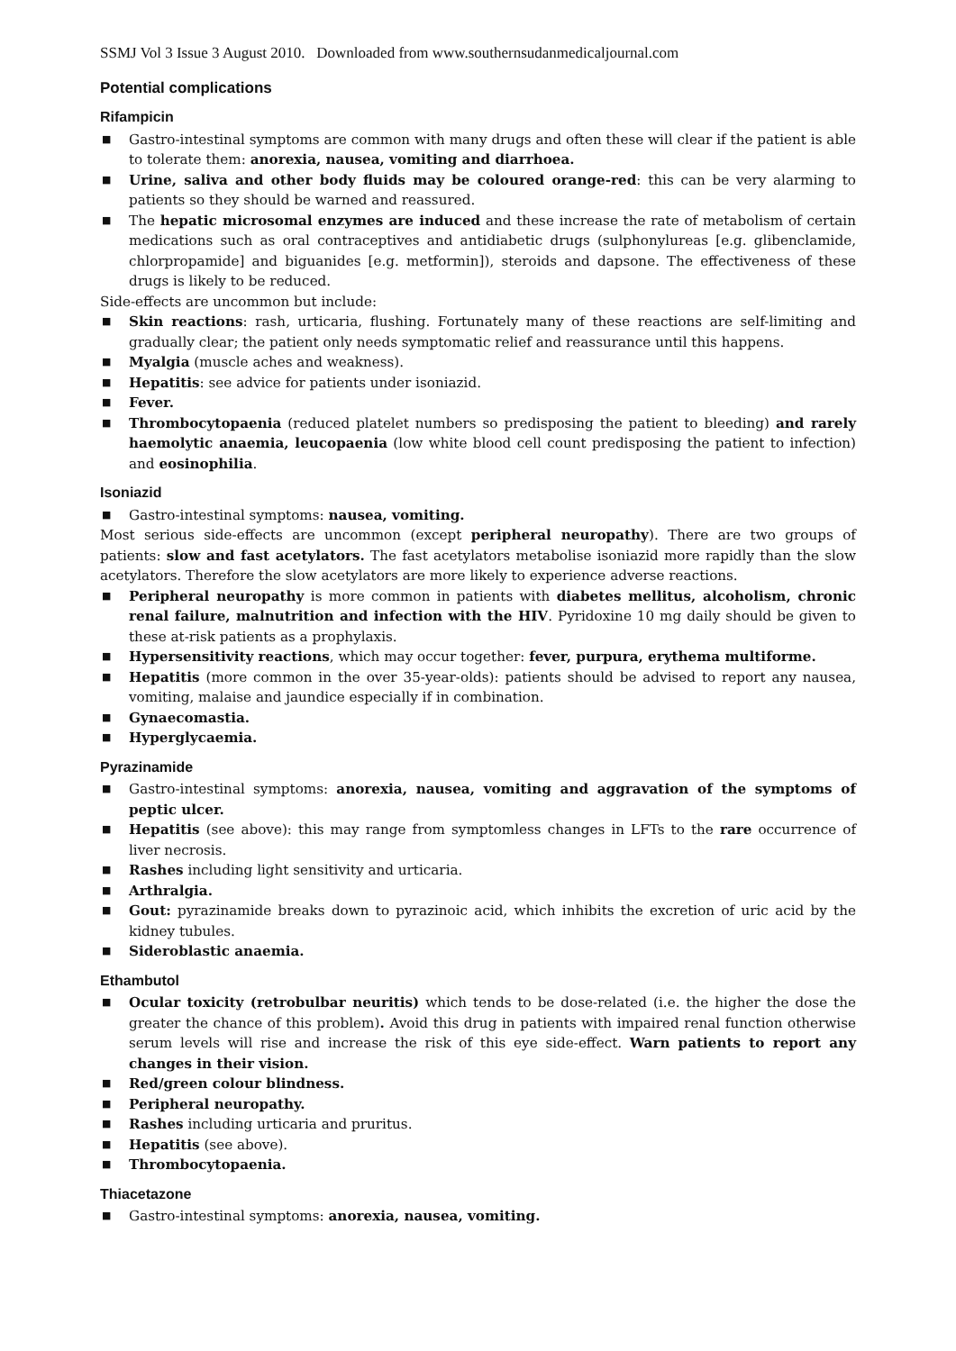SSMJ Vol 3 Issue 3 August 2010. Downloaded from www.southernsudanmedicaljournal.com
Potential complications
Rifampicin
■ Gastro-intestinal symptoms are common with many drugs and often these will clear if the patient is able to tolerate them: anorexia, nausea, vomiting and diarrhoea.
■ Urine, saliva and other body fluids may be coloured orange-red: this can be very alarming to patients so they should be warned and reassured.
■ The hepatic microsomal enzymes are induced and these increase the rate of metabolism of certain medications such as oral contraceptives and antidiabetic drugs (sulphonylureas [e.g. glibenclamide, chlorpropamide] and biguanides [e.g. metformin]), steroids and dapsone. The effectiveness of these drugs is likely to be reduced.
Side-effects are uncommon but include:
■ Skin reactions: rash, urticaria, flushing. Fortunately many of these reactions are self-limiting and gradually clear; the patient only needs symptomatic relief and reassurance until this happens.
■ Myalgia (muscle aches and weakness).
■ Hepatitis: see advice for patients under isoniazid.
■ Fever.
■ Thrombocytopaenia (reduced platelet numbers so predisposing the patient to bleeding) and rarely haemolytic anaemia, leucopaenia (low white blood cell count predisposing the patient to infection) and eosinophilia.
Isoniazid
■ Gastro-intestinal symptoms: nausea, vomiting.
Most serious side-effects are uncommon (except peripheral neuropathy). There are two groups of patients: slow and fast acetylators. The fast acetylators metabolise isoniazid more rapidly than the slow acetylators. Therefore the slow acetylators are more likely to experience adverse reactions.
■ Peripheral neuropathy is more common in patients with diabetes mellitus, alcoholism, chronic renal failure, malnutrition and infection with the HIV. Pyridoxine 10 mg daily should be given to these at-risk patients as a prophylaxis.
■ Hypersensitivity reactions, which may occur together: fever, purpura, erythema multiforme.
■ Hepatitis (more common in the over 35-year-olds): patients should be advised to report any nausea, vomiting, malaise and jaundice especially if in combination.
■ Gynaecomastia.
■ Hyperglycaemia.
Pyrazinamide
■ Gastro-intestinal symptoms: anorexia, nausea, vomiting and aggravation of the symptoms of peptic ulcer.
■ Hepatitis (see above): this may range from symptomless changes in LFTs to the rare occurrence of liver necrosis.
■ Rashes including light sensitivity and urticaria.
■ Arthralgia.
■ Gout: pyrazinamide breaks down to pyrazinoic acid, which inhibits the excretion of uric acid by the kidney tubules.
■ Sideroblastic anaemia.
Ethambutol
■ Ocular toxicity (retrobulbar neuritis) which tends to be dose-related (i.e. the higher the dose the greater the chance of this problem). Avoid this drug in patients with impaired renal function otherwise serum levels will rise and increase the risk of this eye side-effect. Warn patients to report any changes in their vision.
■ Red/green colour blindness.
■ Peripheral neuropathy.
■ Rashes including urticaria and pruritus.
■ Hepatitis (see above).
■ Thrombocytopaenia.
Thiacetazone
■ Gastro-intestinal symptoms: anorexia, nausea, vomiting.